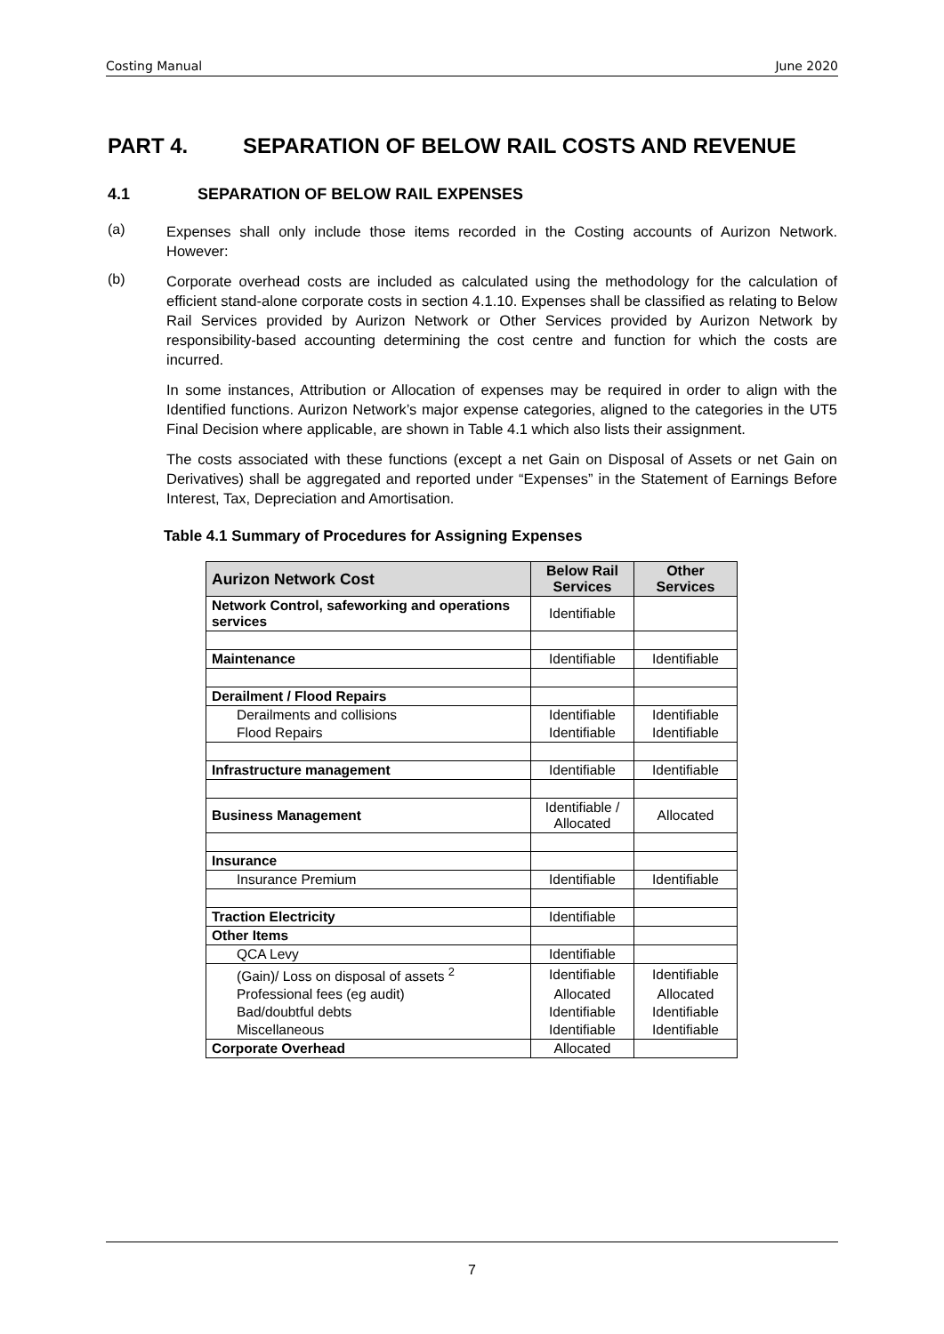Costing Manual June 2020
PART 4. SEPARATION OF BELOW RAIL COSTS AND REVENUE
4.1 SEPARATION OF BELOW RAIL EXPENSES
(a)
Expenses shall only include those items recorded in the Costing accounts of Aurizon Network. However:
(b)
Corporate overhead costs are included as calculated using the methodology for the calculation of efficient stand-alone corporate costs in section 4.1.10. Expenses shall be classified as relating to Below Rail Services provided by Aurizon Network or Other Services provided by Aurizon Network by responsibility-based accounting determining the cost centre and function for which the costs are incurred.
In some instances, Attribution or Allocation of expenses may be required in order to align with the Identified functions. Aurizon Network’s major expense categories, aligned to the categories in the UT5 Final Decision where applicable, are shown in Table 4.1 which also lists their assignment.
The costs associated with these functions (except a net Gain on Disposal of Assets or net Gain on Derivatives) shall be aggregated and reported under “Expenses” in the Statement of Earnings Before Interest, Tax, Depreciation and Amortisation.
Table 4.1 Summary of Procedures for Assigning Expenses
| Aurizon Network Cost | Below Rail Services | Other Services |
| --- | --- | --- |
| Network Control, safeworking and operations services | Identifiable | |
| Maintenance | Identifiable | Identifiable |
| Derailment / Flood Repairs | | |
| Derailments and collisions | Identifiable | Identifiable |
| Flood Repairs | Identifiable | Identifiable |
| Infrastructure management | Identifiable | Identifiable |
| Business Management | Identifiable / Allocated | Allocated |
| Insurance | | |
| Insurance Premium | Identifiable | Identifiable |
| Traction Electricity | Identifiable | |
| Other Items | | |
| QCA Levy | Identifiable | |
| (Gain)/ Loss on disposal of assets <sup>2</sup> | Identifiable | Identifiable |
| Professional fees (eg audit) | Allocated | Allocated |
| Bad/doubtful debts | Identifiable | Identifiable |
| Miscellaneous | Identifiable | Identifiable |
| Corporate Overhead | Allocated | |
7